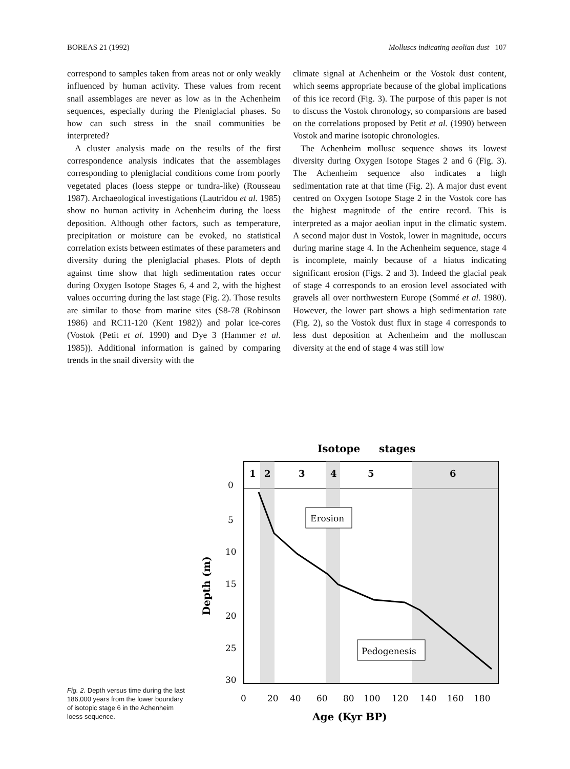BOREAS 21 (1992) Molluscs indicating aeolian dust 107
correspond to samples taken from areas not or only weakly influenced by human activity. These values from recent snail assemblages are never as low as in the Achenheim sequences, especially during the Pleniglacial phases. So how can such stress in the snail communities be interpreted?
A cluster analysis made on the results of the first correspondence analysis indicates that the assemblages corresponding to pleniglacial conditions come from poorly vegetated places (loess steppe or tundra-like) (Rousseau 1987). Archaeological investigations (Lautridou et al. 1985) show no human activity in Achenheim during the loess deposition. Although other factors, such as temperature, precipitation or moisture can be evoked, no statistical correlation exists between estimates of these parameters and diversity during the pleniglacial phases. Plots of depth against time show that high sedimentation rates occur during Oxygen Isotope Stages 6, 4 and 2, with the highest values occurring during the last stage (Fig. 2). Those results are similar to those from marine sites (S8-78 (Robinson 1986) and RC11-120 (Kent 1982)) and polar ice-cores (Vostok (Petit et al. 1990) and Dye 3 (Hammer et al. 1985)). Additional information is gained by comparing trends in the snail diversity with the
climate signal at Achenheim or the Vostok dust content, which seems appropriate because of the global implications of this ice record (Fig. 3). The purpose of this paper is not to discuss the Vostok chronology, so comparsions are based on the correlations proposed by Petit et al. (1990) between Vostok and marine isotopic chronologies.
The Achenheim mollusc sequence shows its lowest diversity during Oxygen Isotope Stages 2 and 6 (Fig. 3). The Achenheim sequence also indicates a high sedimentation rate at that time (Fig. 2). A major dust event centred on Oxygen Isotope Stage 2 in the Vostok core has the highest magnitude of the entire record. This is interpreted as a major aeolian input in the climatic system. A second major dust in Vostok, lower in magnitude, occurs during marine stage 4. In the Achenheim sequence, stage 4 is incomplete, mainly because of a hiatus indicating significant erosion (Figs. 2 and 3). Indeed the glacial peak of stage 4 corresponds to an erosion level associated with gravels all over northwestern Europe (Sommé et al. 1980). However, the lower part shows a high sedimentation rate (Fig. 2), so the Vostok dust flux in stage 4 corresponds to less dust deposition at Achenheim and the molluscan diversity at the end of stage 4 was still low
Isotope
stages
1
2
3
4
5
6
0
5
10
15
20
25
30
Depth (m)
Erosion
Pedogenesis
0
20
40
60
80
100
120
140
160
180
Age (Kyr BP)
Fig. 2. Depth versus time during the last 186,000 years from the lower boundary of isotopic stage 6 in the Achenheim loess sequence.